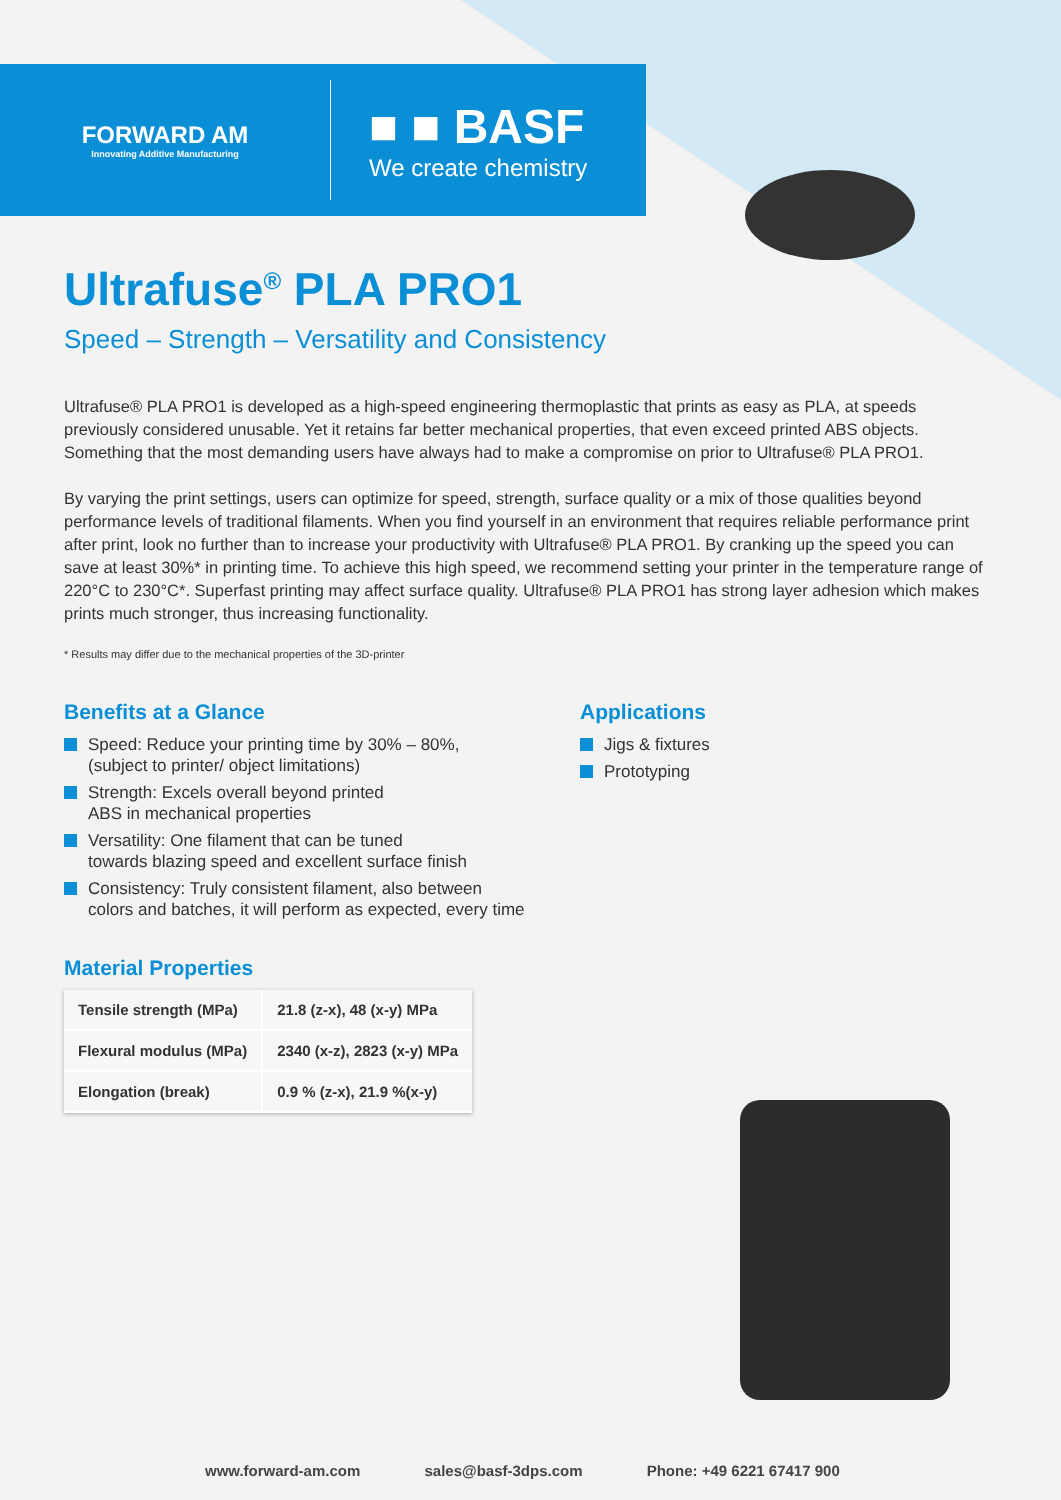FORWARD AM
Innovating Additive Manufacturing
■ ■ BASF
We create chemistry
Ultrafuse<sup>®</sup> PLA PRO1
Speed – Strength – Versatility and Consistency
Ultrafuse® PLA PRO1 is developed as a high-speed engineering thermoplastic that prints as easy as PLA, at speeds previously considered unusable. Yet it retains far better mechanical properties, that even exceed printed ABS objects. Something that the most demanding users have always had to make a compromise on prior to Ultrafuse® PLA PRO1.
By varying the print settings, users can optimize for speed, strength, surface quality or a mix of those qualities beyond performance levels of traditional filaments. When you find yourself in an environment that requires reliable performance print after print, look no further than to increase your productivity with Ultrafuse® PLA PRO1. By cranking up the speed you can save at least 30%* in printing time. To achieve this high speed, we recommend setting your printer in the temperature range of 220°C to 230°C*. Superfast printing may affect surface quality. Ultrafuse® PLA PRO1 has strong layer adhesion which makes prints much stronger, thus increasing functionality.
* Results may differ due to the mechanical properties of the 3D-printer
Benefits at a Glance
Speed: Reduce your printing time by 30% – 80%,
(subject to printer/ object limitations)
Strength: Excels overall beyond printed
ABS in mechanical properties
Versatility: One filament that can be tuned
towards blazing speed and excellent surface finish
Consistency: Truly consistent filament, also between
colors and batches, it will perform as expected, every time
Material Properties
| Tensile strength (MPa) | 21.8 (z-x), 48 (x-y) MPa |
| Flexural modulus (MPa) | 2340 (x-z), 2823 (x-y) MPa |
| Elongation (break) | 0.9 % (z-x), 21.9 %(x-y) |
Applications
Jigs & fixtures
Prototyping
www.forward-am.com sales@basf-3dps.com Phone: +49 6221 67417 900